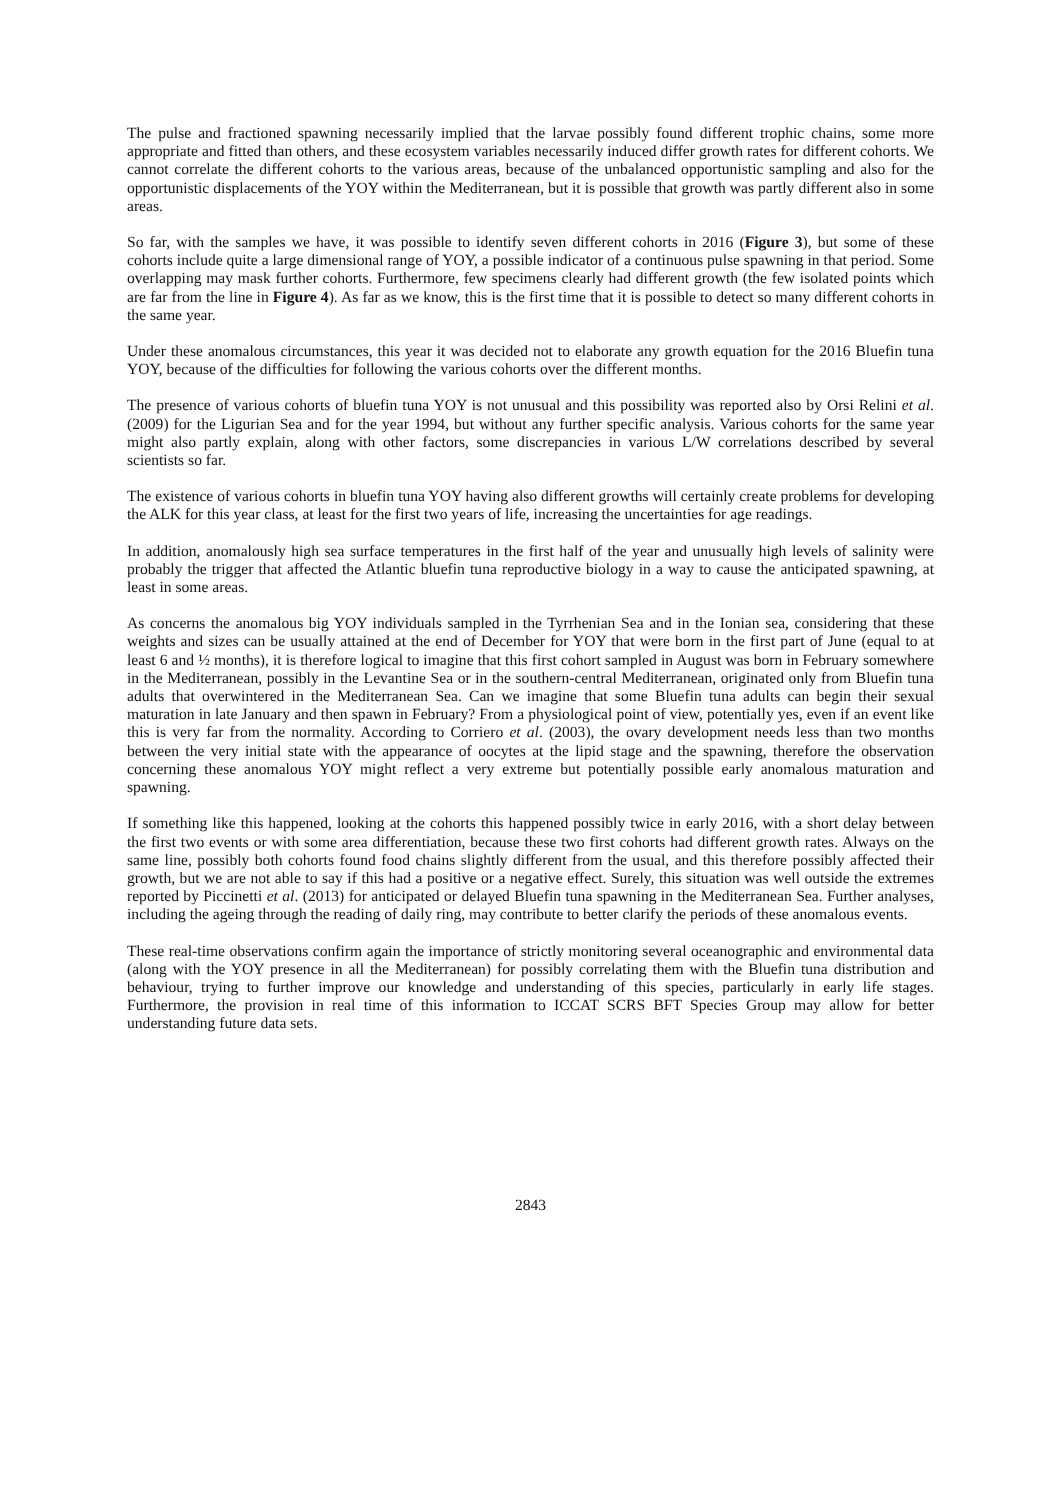The pulse and fractioned spawning necessarily implied that the larvae possibly found different trophic chains, some more appropriate and fitted than others, and these ecosystem variables necessarily induced differ growth rates for different cohorts. We cannot correlate the different cohorts to the various areas, because of the unbalanced opportunistic sampling and also for the opportunistic displacements of the YOY within the Mediterranean, but it is possible that growth was partly different also in some areas.
So far, with the samples we have, it was possible to identify seven different cohorts in 2016 (Figure 3), but some of these cohorts include quite a large dimensional range of YOY, a possible indicator of a continuous pulse spawning in that period. Some overlapping may mask further cohorts. Furthermore, few specimens clearly had different growth (the few isolated points which are far from the line in Figure 4). As far as we know, this is the first time that it is possible to detect so many different cohorts in the same year.
Under these anomalous circumstances, this year it was decided not to elaborate any growth equation for the 2016 Bluefin tuna YOY, because of the difficulties for following the various cohorts over the different months.
The presence of various cohorts of bluefin tuna YOY is not unusual and this possibility was reported also by Orsi Relini et al. (2009) for the Ligurian Sea and for the year 1994, but without any further specific analysis. Various cohorts for the same year might also partly explain, along with other factors, some discrepancies in various L/W correlations described by several scientists so far.
The existence of various cohorts in bluefin tuna YOY having also different growths will certainly create problems for developing the ALK for this year class, at least for the first two years of life, increasing the uncertainties for age readings.
In addition, anomalously high sea surface temperatures in the first half of the year and unusually high levels of salinity were probably the trigger that affected the Atlantic bluefin tuna reproductive biology in a way to cause the anticipated spawning, at least in some areas.
As concerns the anomalous big YOY individuals sampled in the Tyrrhenian Sea and in the Ionian sea, considering that these weights and sizes can be usually attained at the end of December for YOY that were born in the first part of June (equal to at least 6 and ½ months), it is therefore logical to imagine that this first cohort sampled in August was born in February somewhere in the Mediterranean, possibly in the Levantine Sea or in the southern-central Mediterranean, originated only from Bluefin tuna adults that overwintered in the Mediterranean Sea. Can we imagine that some Bluefin tuna adults can begin their sexual maturation in late January and then spawn in February? From a physiological point of view, potentially yes, even if an event like this is very far from the normality. According to Corriero et al. (2003), the ovary development needs less than two months between the very initial state with the appearance of oocytes at the lipid stage and the spawning, therefore the observation concerning these anomalous YOY might reflect a very extreme but potentially possible early anomalous maturation and spawning.
If something like this happened, looking at the cohorts this happened possibly twice in early 2016, with a short delay between the first two events or with some area differentiation, because these two first cohorts had different growth rates. Always on the same line, possibly both cohorts found food chains slightly different from the usual, and this therefore possibly affected their growth, but we are not able to say if this had a positive or a negative effect. Surely, this situation was well outside the extremes reported by Piccinetti et al. (2013) for anticipated or delayed Bluefin tuna spawning in the Mediterranean Sea. Further analyses, including the ageing through the reading of daily ring, may contribute to better clarify the periods of these anomalous events.
These real-time observations confirm again the importance of strictly monitoring several oceanographic and environmental data (along with the YOY presence in all the Mediterranean) for possibly correlating them with the Bluefin tuna distribution and behaviour, trying to further improve our knowledge and understanding of this species, particularly in early life stages. Furthermore, the provision in real time of this information to ICCAT SCRS BFT Species Group may allow for better understanding future data sets.
2843